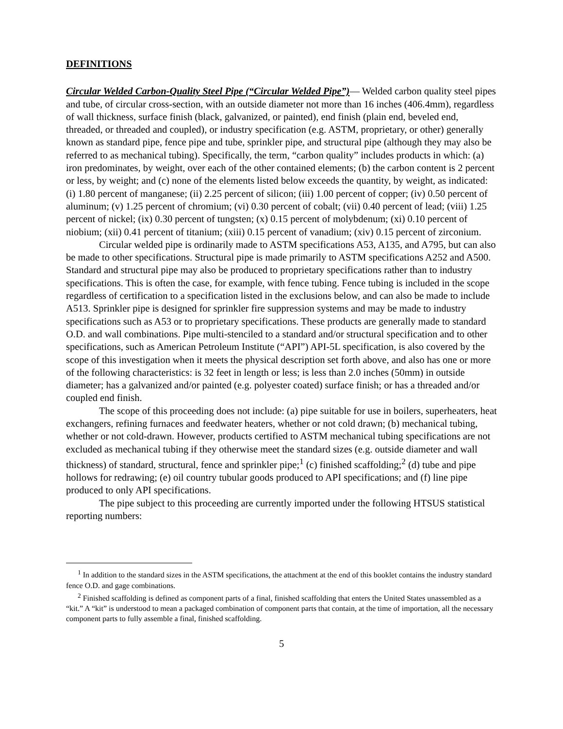DEFINITIONS
Circular Welded Carbon-Quality Steel Pipe (“Circular Welded Pipe”)— Welded carbon quality steel pipes and tube, of circular cross-section, with an outside diameter not more than 16 inches (406.4mm), regardless of wall thickness, surface finish (black, galvanized, or painted), end finish (plain end, beveled end, threaded, or threaded and coupled), or industry specification (e.g. ASTM, proprietary, or other) generally known as standard pipe, fence pipe and tube, sprinkler pipe, and structural pipe (although they may also be referred to as mechanical tubing). Specifically, the term, “carbon quality” includes products in which: (a) iron predominates, by weight, over each of the other contained elements; (b) the carbon content is 2 percent or less, by weight; and (c) none of the elements listed below exceeds the quantity, by weight, as indicated: (i) 1.80 percent of manganese; (ii) 2.25 percent of silicon; (iii) 1.00 percent of copper; (iv) 0.50 percent of aluminum; (v) 1.25 percent of chromium; (vi) 0.30 percent of cobalt; (vii) 0.40 percent of lead; (viii) 1.25 percent of nickel; (ix) 0.30 percent of tungsten; (x) 0.15 percent of molybdenum; (xi) 0.10 percent of niobium; (xii) 0.41 percent of titanium; (xiii) 0.15 percent of vanadium; (xiv) 0.15 percent of zirconium.
Circular welded pipe is ordinarily made to ASTM specifications A53, A135, and A795, but can also be made to other specifications. Structural pipe is made primarily to ASTM specifications A252 and A500. Standard and structural pipe may also be produced to proprietary specifications rather than to industry specifications. This is often the case, for example, with fence tubing. Fence tubing is included in the scope regardless of certification to a specification listed in the exclusions below, and can also be made to include A513. Sprinkler pipe is designed for sprinkler fire suppression systems and may be made to industry specifications such as A53 or to proprietary specifications. These products are generally made to standard O.D. and wall combinations. Pipe multi-stenciled to a standard and/or structural specification and to other specifications, such as American Petroleum Institute (“API”) API-5L specification, is also covered by the scope of this investigation when it meets the physical description set forth above, and also has one or more of the following characteristics: is 32 feet in length or less; is less than 2.0 inches (50mm) in outside diameter; has a galvanized and/or painted (e.g. polyester coated) surface finish; or has a threaded and/or coupled end finish.
The scope of this proceeding does not include: (a) pipe suitable for use in boilers, superheaters, heat exchangers, refining furnaces and feedwater heaters, whether or not cold drawn; (b) mechanical tubing, whether or not cold-drawn. However, products certified to ASTM mechanical tubing specifications are not excluded as mechanical tubing if they otherwise meet the standard sizes (e.g. outside diameter and wall thickness) of standard, structural, fence and sprinkler pipe;<sup>1</sup> (c) finished scaffolding;<sup>2</sup> (d) tube and pipe hollows for redrawing; (e) oil country tubular goods produced to API specifications; and (f) line pipe produced to only API specifications.
The pipe subject to this proceeding are currently imported under the following HTSUS statistical reporting numbers:
<sup>1</sup> In addition to the standard sizes in the ASTM specifications, the attachment at the end of this booklet contains the industry standard fence O.D. and gage combinations.
<sup>2</sup> Finished scaffolding is defined as component parts of a final, finished scaffolding that enters the United States unassembled as a “kit.” A “kit” is understood to mean a packaged combination of component parts that contain, at the time of importation, all the necessary component parts to fully assemble a final, finished scaffolding.
5